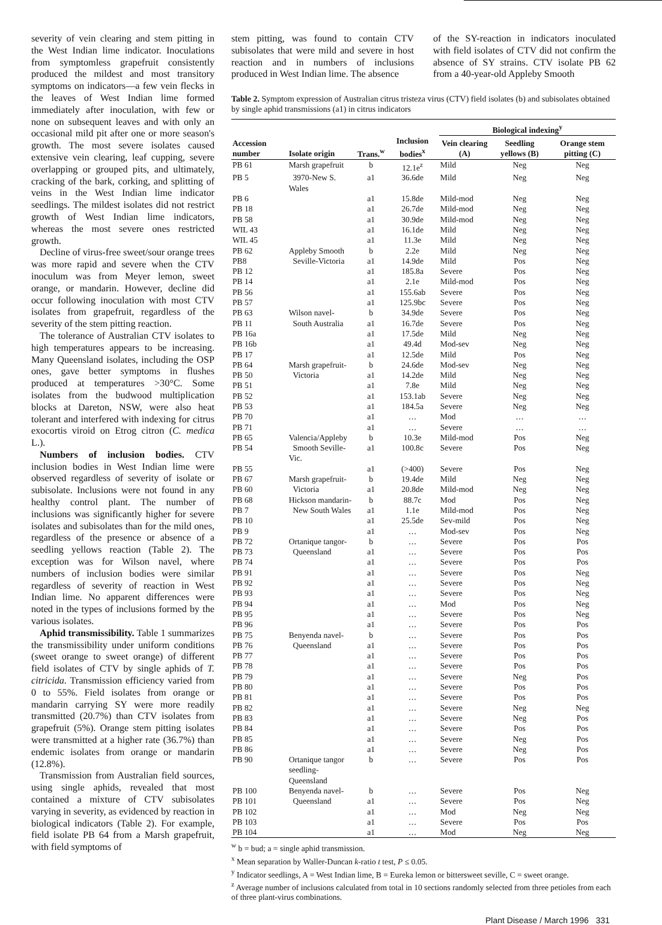severity of vein clearing and stem pitting in the West Indian lime indicator. Inoculations from symptomless grapefruit consistently produced the mildest and most transitory symptoms on indicators—a few vein flecks in the leaves of West Indian lime formed immediately after inoculation, with few or none on subsequent leaves and with only an occasional mild pit after one or more season's growth. The most severe isolates caused extensive vein clearing, leaf cupping, severe overlapping or grouped pits, and ultimately, cracking of the bark, corking, and splitting of veins in the West Indian lime indicator seedlings. The mildest isolates did not restrict growth of West Indian lime indicators, whereas the most severe ones restricted growth.
Decline of virus-free sweet/sour orange trees was more rapid and severe when the CTV inoculum was from Meyer lemon, sweet orange, or mandarin. However, decline did occur following inoculation with most CTV isolates from grapefruit, regardless of the severity of the stem pitting reaction.
The tolerance of Australian CTV isolates to high temperatures appears to be increasing. Many Queensland isolates, including the OSP ones, gave better symptoms in flushes produced at temperatures >30°C. Some isolates from the budwood multiplication blocks at Dareton, NSW, were also heat tolerant and interfered with indexing for citrus exocortis viroid on Etrog citron (C. medica L.).
Numbers of inclusion bodies. CTV inclusion bodies in West Indian lime were observed regardless of severity of isolate or subisolate. Inclusions were not found in any healthy control plant. The number of inclusions was significantly higher for severe isolates and subisolates than for the mild ones, regardless of the presence or absence of a seedling yellows reaction (Table 2). The exception was for Wilson navel, where numbers of inclusion bodies were similar regardless of severity of reaction in West Indian lime. No apparent differences were noted in the types of inclusions formed by the various isolates.
Aphid transmissibility. Table 1 summarizes the transmissibility under uniform conditions (sweet orange to sweet orange) of different field isolates of CTV by single aphids of T. citricida. Transmission efficiency varied from 0 to 55%. Field isolates from orange or mandarin carrying SY were more readily transmitted (20.7%) than CTV isolates from grapefruit (5%). Orange stem pitting isolates were transmitted at a higher rate (36.7%) than endemic isolates from orange or mandarin (12.8%).
Transmission from Australian field sources, using single aphids, revealed that most contained a mixture of CTV subisolates varying in severity, as evidenced by reaction in biological indicators (Table 2). For example, field isolate PB 64 from a Marsh grapefruit, with field symptoms of
stem pitting, was found to contain CTV subisolates that were mild and severe in host reaction and in numbers of inclusions produced in West Indian lime. The absence
of the SY-reaction in indicators inoculated with field isolates of CTV did not confirm the absence of SY strains. CTV isolate PB 62 from a 40-year-old Appleby Smooth
Table 2. Symptom expression of Australian citrus tristeza virus (CTV) field isolates (b) and subisolates obtained by single aphid transmissions (a1) in citrus indicators
| | | | | Biological indexing<sup>y</sup> | | |
| --- | --- | --- | --- | --- | --- | --- |
| Accession number | Isolate origin | Trans.<sup>w</sup> | Inclusion bodies<sup>x</sup> | Vein clearing (A) | Seedling yellows (B) | Orange stem pitting (C) |
| PB 61 | Marsh grapefruit | b | 12.1e<sup>z</sup> | Mild | Neg | Neg |
| PB 5 | 3970-New S. Wales | a1 | 36.6de | Mild | Neg | Neg |
| PB 6 | | a1 | 15.8de | Mild-mod | Neg | Neg |
| PB 18 | | a1 | 26.7de | Mild-mod | Neg | Neg |
| PB 58 | | a1 | 30.9de | Mild-mod | Neg | Neg |
| WIL 43 | | a1 | 16.1de | Mild | Neg | Neg |
| WIL 45 | | a1 | 11.3e | Mild | Neg | Neg |
| PB 62 | Appleby Smooth | b | 2.2e | Mild | Neg | Neg |
| PB8 | Seville-Victoria | a1 | 14.9de | Mild | Pos | Neg |
| PB 12 | | a1 | 185.8a | Severe | Pos | Neg |
| PB 14 | | a1 | 2.1e | Mild-mod | Pos | Neg |
| PB 56 | | a1 | 155.6ab | Severe | Pos | Neg |
| PB 57 | | a1 | 125.9bc | Severe | Pos | Neg |
| PB 63 | Wilson navel- | b | 34.9de | Severe | Pos | Neg |
| PB 11 | South Australia | a1 | 16.7de | Severe | Pos | Neg |
| PB 16a | | a1 | 17.5de | Mild | Neg | Neg |
| PB 16b | | a1 | 49.4d | Mod-sev | Neg | Neg |
| PB 17 | | a1 | 12.5de | Mild | Pos | Neg |
| PB 64 | Marsh grapefruit- | b | 24.6de | Mod-sev | Neg | Neg |
| PB 50 | Victoria | a1 | 14.2de | Mild | Neg | Neg |
| PB 51 | | a1 | 7.8e | Mild | Neg | Neg |
| PB 52 | | a1 | 153.1ab | Severe | Neg | Neg |
| PB 53 | | a1 | 184.5a | Severe | Neg | Neg |
| PB 70 | | a1 | … | Mod | … | … |
| PB 71 | | a1 | … | Severe | … | … |
| PB 65 | Valencia/Appleby | b | 10.3e | Mild-mod | Pos | Neg |
| PB 54 | Smooth Seville-Vic. | a1 | 100.8c | Severe | Pos | Neg |
| PB 55 | | a1 | (>400) | Severe | Pos | Neg |
| PB 67 | Marsh grapefruit- | b | 19.4de | Mild | Neg | Neg |
| PB 60 | Victoria | a1 | 20.8de | Mild-mod | Neg | Neg |
| PB 68 | Hickson mandarin- | b | 88.7c | Mod | Pos | Neg |
| PB 7 | New South Wales | a1 | 1.1e | Mild-mod | Pos | Neg |
| PB 10 | | a1 | 25.5de | Sev-mild | Pos | Neg |
| PB 9 | | a1 | … | Mod-sev | Pos | Neg |
| PB 72 | Ortanique tangor- | b | … | Severe | Pos | Pos |
| PB 73 | Queensland | a1 | … | Severe | Pos | Pos |
| PB 74 | | a1 | … | Severe | Pos | Pos |
| PB 91 | | a1 | … | Severe | Pos | Neg |
| PB 92 | | a1 | … | Severe | Pos | Neg |
| PB 93 | | a1 | … | Severe | Pos | Neg |
| PB 94 | | a1 | … | Mod | Pos | Neg |
| PB 95 | | a1 | … | Severe | Pos | Neg |
| PB 96 | | a1 | … | Severe | Pos | Pos |
| PB 75 | Benyenda navel- | b | … | Severe | Pos | Pos |
| PB 76 | Queensland | a1 | … | Severe | Pos | Pos |
| PB 77 | | a1 | … | Severe | Pos | Pos |
| PB 78 | | a1 | … | Severe | Pos | Pos |
| PB 79 | | a1 | … | Severe | Neg | Pos |
| PB 80 | | a1 | … | Severe | Pos | Pos |
| PB 81 | | a1 | … | Severe | Pos | Pos |
| PB 82 | | a1 | … | Severe | Neg | Neg |
| PB 83 | | a1 | … | Severe | Neg | Pos |
| PB 84 | | a1 | … | Severe | Pos | Pos |
| PB 85 | | a1 | … | Severe | Neg | Pos |
| PB 86 | | a1 | … | Severe | Neg | Pos |
| PB 90 | Ortanique tangor seedling-Queensland | b | … | Severe | Pos | Pos |
| PB 100 | Benyenda navel- | b | … | Severe | Pos | Neg |
| PB 101 | Queensland | a1 | … | Severe | Pos | Neg |
| PB 102 | | a1 | … | Mod | Neg | Neg |
| PB 103 | | a1 | … | Severe | Pos | Pos |
| PB 104 | | a1 | … | Mod | Neg | Neg |
<sup>w</sup> b = bud; a = single aphid transmission.
<sup>x</sup> Mean separation by Waller-Duncan k-ratio t test, P ≤ 0.05.
<sup>y</sup> Indicator seedlings, A = West Indian lime, B = Eureka lemon or bittersweet seville, C = sweet orange.
<sup>z</sup> Average number of inclusions calculated from total in 10 sections randomly selected from three petioles from each of three plant-virus combinations.
Plant Disease / March 1996 331